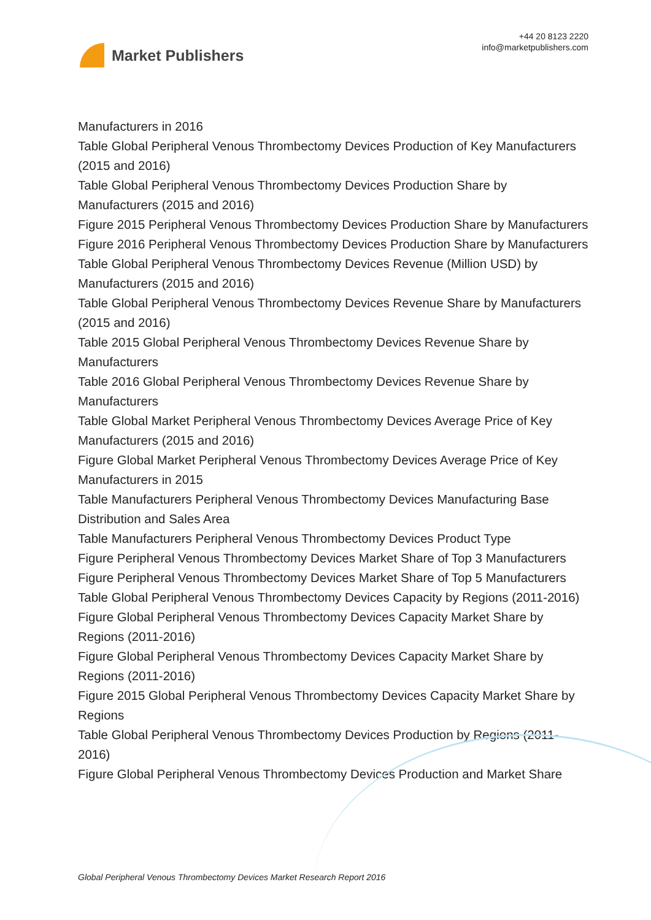Market Publishers
+44 20 8123 2220
info@marketpublishers.com
Manufacturers in 2016
Table Global Peripheral Venous Thrombectomy Devices Production of Key Manufacturers (2015 and 2016)
Table Global Peripheral Venous Thrombectomy Devices Production Share by Manufacturers (2015 and 2016)
Figure 2015 Peripheral Venous Thrombectomy Devices Production Share by Manufacturers
Figure 2016 Peripheral Venous Thrombectomy Devices Production Share by Manufacturers
Table Global Peripheral Venous Thrombectomy Devices Revenue (Million USD) by Manufacturers (2015 and 2016)
Table Global Peripheral Venous Thrombectomy Devices Revenue Share by Manufacturers (2015 and 2016)
Table 2015 Global Peripheral Venous Thrombectomy Devices Revenue Share by Manufacturers
Table 2016 Global Peripheral Venous Thrombectomy Devices Revenue Share by Manufacturers
Table Global Market Peripheral Venous Thrombectomy Devices Average Price of Key Manufacturers (2015 and 2016)
Figure Global Market Peripheral Venous Thrombectomy Devices Average Price of Key Manufacturers in 2015
Table Manufacturers Peripheral Venous Thrombectomy Devices Manufacturing Base Distribution and Sales Area
Table Manufacturers Peripheral Venous Thrombectomy Devices Product Type
Figure Peripheral Venous Thrombectomy Devices Market Share of Top 3 Manufacturers
Figure Peripheral Venous Thrombectomy Devices Market Share of Top 5 Manufacturers
Table Global Peripheral Venous Thrombectomy Devices Capacity by Regions (2011-2016)
Figure Global Peripheral Venous Thrombectomy Devices Capacity Market Share by Regions (2011-2016)
Figure Global Peripheral Venous Thrombectomy Devices Capacity Market Share by Regions (2011-2016)
Figure 2015 Global Peripheral Venous Thrombectomy Devices Capacity Market Share by Regions
Table Global Peripheral Venous Thrombectomy Devices Production by Regions (2011-2016)
Figure Global Peripheral Venous Thrombectomy Devices Production and Market Share
Global Peripheral Venous Thrombectomy Devices Market Research Report 2016